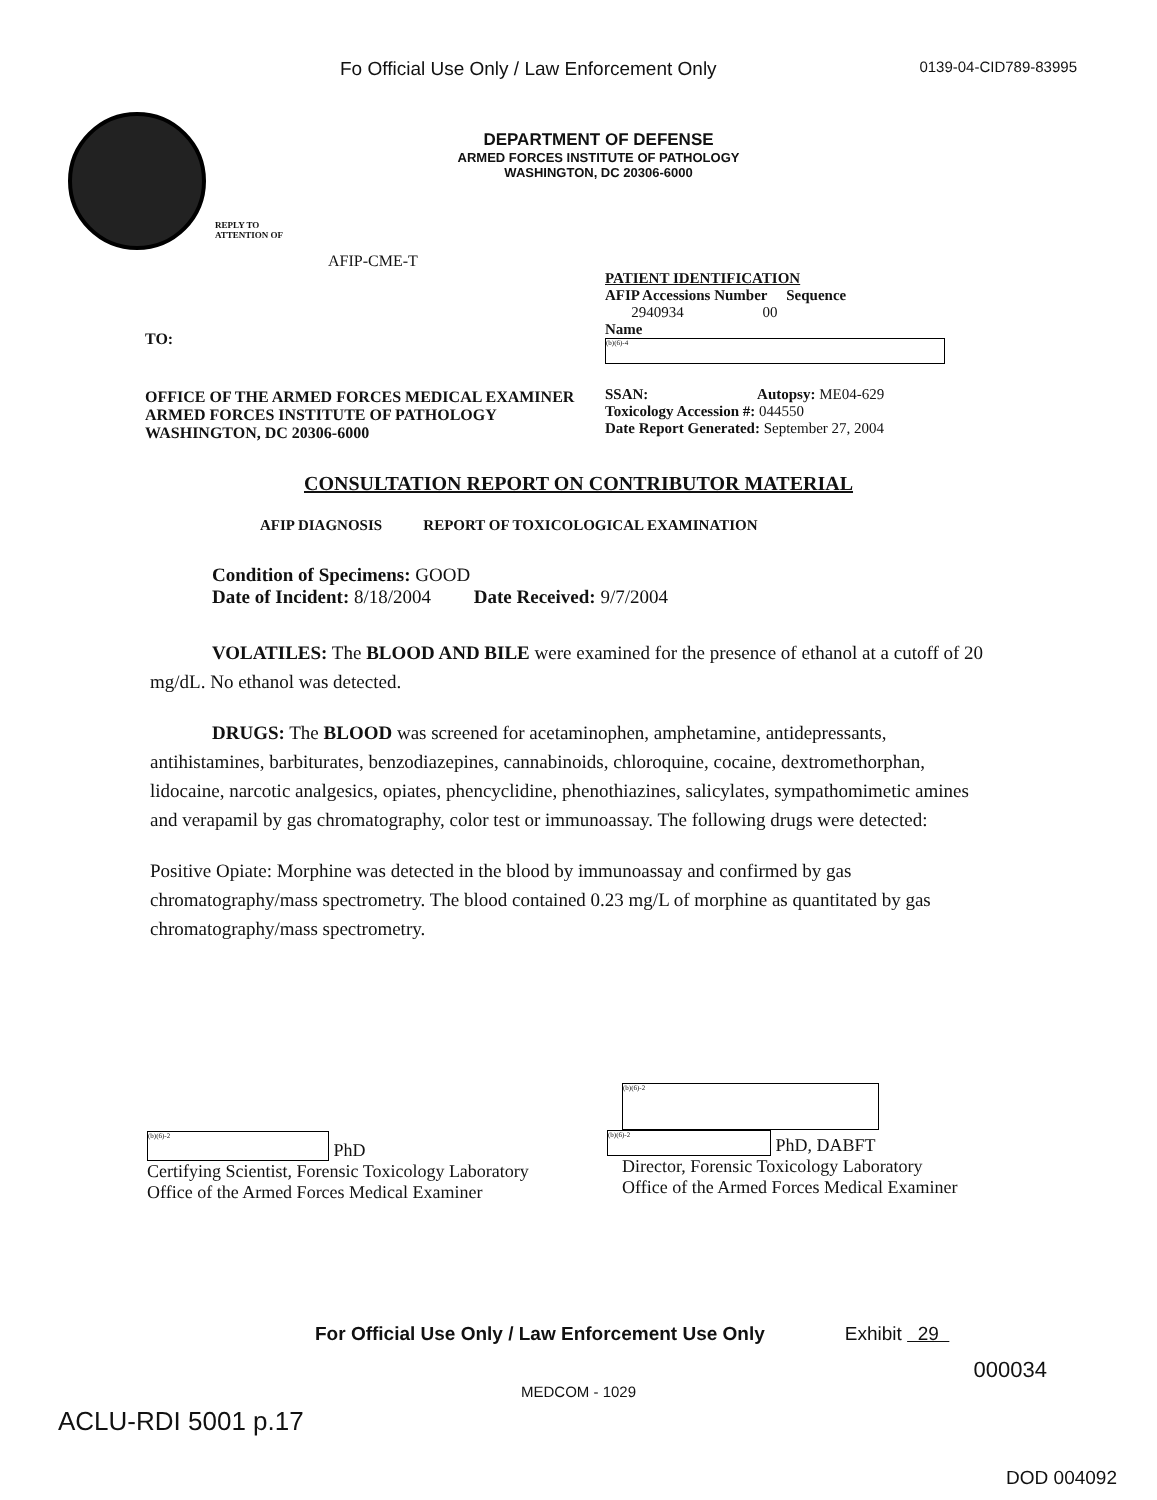Fo Official Use Only / Law Enforcement Only 0139-04-CID789-83995
DEPARTMENT OF DEFENSE
ARMED FORCES INSTITUTE OF PATHOLOGY
WASHINGTON, DC 20306-6000
REPLY TO
ATTENTION OF
AFIP-CME-T
TO:
OFFICE OF THE ARMED FORCES MEDICAL EXAMINER
ARMED FORCES INSTITUTE OF PATHOLOGY
WASHINGTON, DC 20306-6000
PATIENT IDENTIFICATION
AFIP Accessions Number Sequence
2940934 00
Name
(b)(6)-4
SSAN: Autopsy: ME04-629
Toxicology Accession #: 044550
Date Report Generated: September 27, 2004
CONSULTATION REPORT ON CONTRIBUTOR MATERIAL
AFIP DIAGNOSIS REPORT OF TOXICOLOGICAL EXAMINATION
Condition of Specimens: GOOD
Date of Incident: 8/18/2004 Date Received: 9/7/2004
VOLATILES: The BLOOD AND BILE were examined for the presence of ethanol at a cutoff of 20 mg/dL. No ethanol was detected.
DRUGS: The BLOOD was screened for acetaminophen, amphetamine, antidepressants, antihistamines, barbiturates, benzodiazepines, cannabinoids, chloroquine, cocaine, dextromethorphan, lidocaine, narcotic analgesics, opiates, phencyclidine, phenothiazines, salicylates, sympathomimetic amines and verapamil by gas chromatography, color test or immunoassay. The following drugs were detected:
Positive Opiate: Morphine was detected in the blood by immunoassay and confirmed by gas chromatography/mass spectrometry. The blood contained 0.23 mg/L of morphine as quantitated by gas chromatography/mass spectrometry.
(b)(6)-2 PhD
Certifying Scientist, Forensic Toxicology Laboratory
Office of the Armed Forces Medical Examiner
(b)(6)-2
(b)(6)-2 PhD, DABFT
Director, Forensic Toxicology Laboratory
Office of the Armed Forces Medical Examiner
For Official Use Only / Law Enforcement Use Only
Exhibit 29
000034
MEDCOM - 1029
ACLU-RDI 5001 p.17
DOD 004092